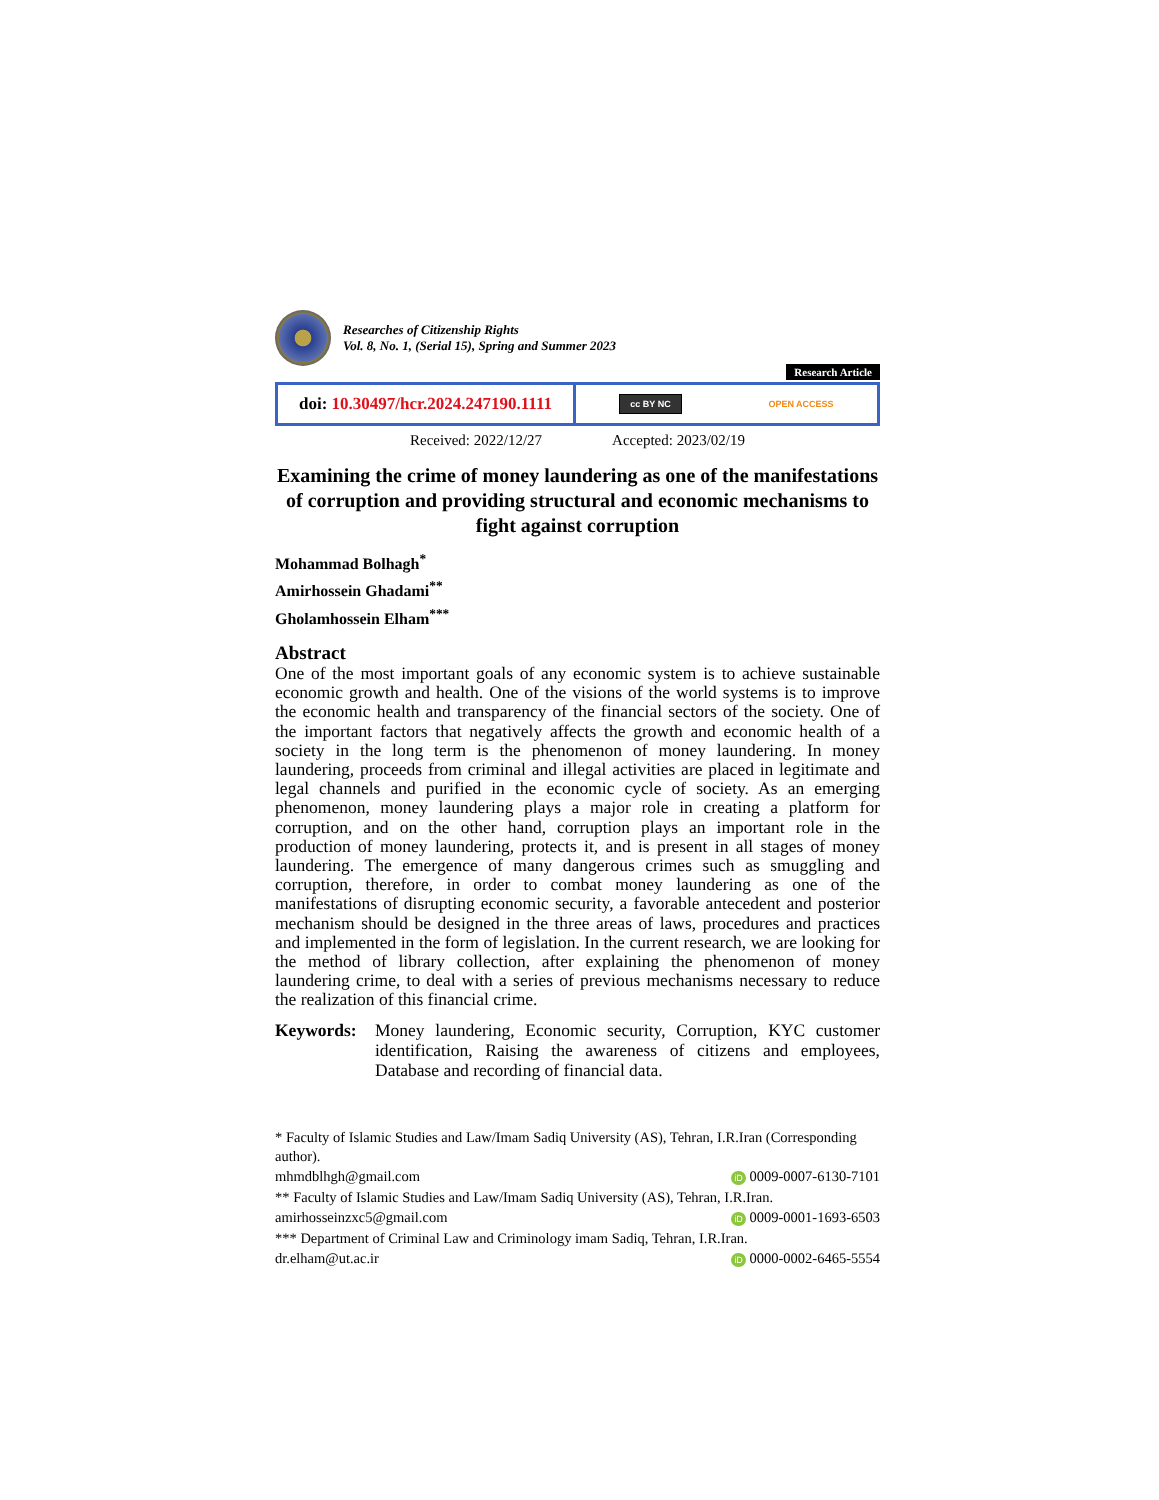Researches of Citizenship Rights
Vol. 8, No. 1, (Serial 15), Spring and Summer 2023
Research Article
doi: 10.30497/hcr.2024.247190.1111
cc BY NC OPEN ACCESS
Received: 2022/12/27 Accepted: 2023/02/19
Examining the crime of money laundering as one of the manifestations of corruption and providing structural and economic mechanisms to fight against corruption
Mohammad Bolhagh<sup>*</sup>
Amirhossein Ghadami<sup>**</sup>
Gholamhossein Elham<sup>***</sup>
Abstract
One of the most important goals of any economic system is to achieve sustainable economic growth and health. One of the visions of the world systems is to improve the economic health and transparency of the financial sectors of the society. One of the important factors that negatively affects the growth and economic health of a society in the long term is the phenomenon of money laundering. In money laundering, proceeds from criminal and illegal activities are placed in legitimate and legal channels and purified in the economic cycle of society. As an emerging phenomenon, money laundering plays a major role in creating a platform for corruption, and on the other hand, corruption plays an important role in the production of money laundering, protects it, and is present in all stages of money laundering. The emergence of many dangerous crimes such as smuggling and corruption, therefore, in order to combat money laundering as one of the manifestations of disrupting economic security, a favorable antecedent and posterior mechanism should be designed in the three areas of laws, procedures and practices and implemented in the form of legislation. In the current research, we are looking for the method of library collection, after explaining the phenomenon of money laundering crime, to deal with a series of previous mechanisms necessary to reduce the realization of this financial crime.
Keywords: Money laundering, Economic security, Corruption, KYC customer identification, Raising the awareness of citizens and employees, Database and recording of financial data.
* Faculty of Islamic Studies and Law/Imam Sadiq University (AS), Tehran, I.R.Iran (Corresponding author).
mhmdblhgh@gmail.com iD 0009-0007-6130-7101
** Faculty of Islamic Studies and Law/Imam Sadiq University (AS), Tehran, I.R.Iran.
amirhosseinzxc5@gmail.com iD 0009-0001-1693-6503
*** Department of Criminal Law and Criminology imam Sadiq, Tehran, I.R.Iran.
dr.elham@ut.ac.ir iD 0000-0002-6465-5554